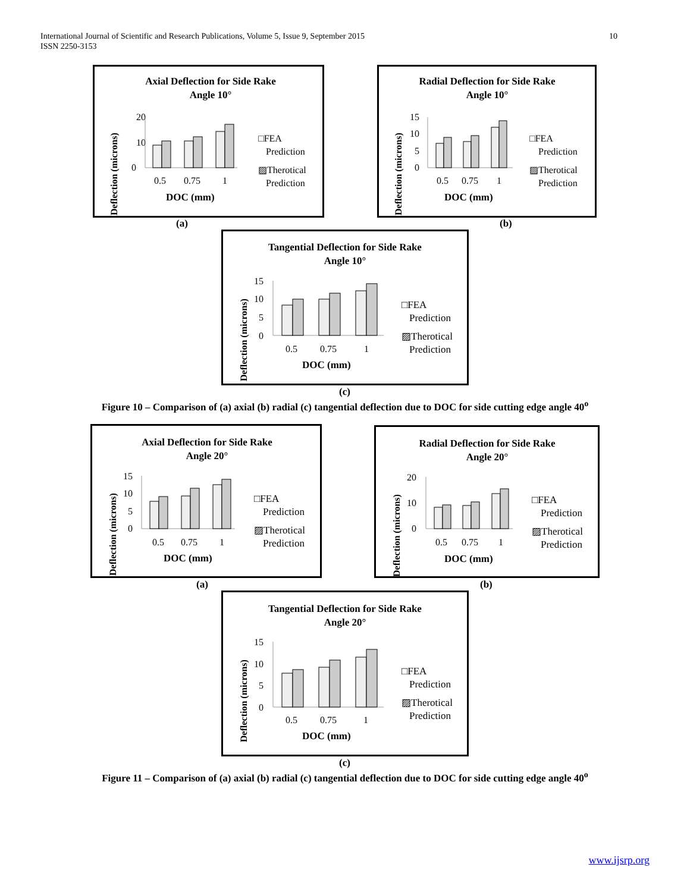International Journal of Scientific and Research Publications, Volume 5, Issue 9, September 2015
ISSN 2250-3153
10
Axial Deflection for Side Rake
Angle 10°
Deflection (microns)
20
10
0
0.5
0.75
1
DOC (mm)
□FEA
Prediction
▨Therotical
Prediction
(a)
Radial Deflection for Side Rake
Angle 10°
Deflection (microns)
15
10
5
0
0.5
0.75
1
DOC (mm)
□FEA
Prediction
▨Therotical
Prediction
(b)
Tangential Deflection for Side Rake
Angle 10°
Deflection (microns)
15
10
5
0
0.5
0.75
1
DOC (mm)
□FEA
Prediction
▨Therotical
Prediction
(c)
Figure 10 – Comparison of (a) axial (b) radial (c) tangential deflection due to DOC for side cutting edge angle 40<sup>o</sup>
Axial Deflection for Side Rake
Angle 20°
Deflection (microns)
15
10
5
0
0.5
0.75
1
DOC (mm)
□FEA
Prediction
▨Therotical
Prediction
(a)
Radial Deflection for Side Rake
Angle 20°
Deflection (microns)
20
10
0
0.5
0.75
1
DOC (mm)
□FEA
Prediction
▨Therotical
Prediction
(b)
Tangential Deflection for Side Rake
Angle 20°
Deflection (microns)
15
10
5
0
0.5
0.75
1
DOC (mm)
□FEA
Prediction
▨Therotical
Prediction
(c)
Figure 11 – Comparison of (a) axial (b) radial (c) tangential deflection due to DOC for side cutting edge angle 40<sup>o</sup>
www.ijsrp.org